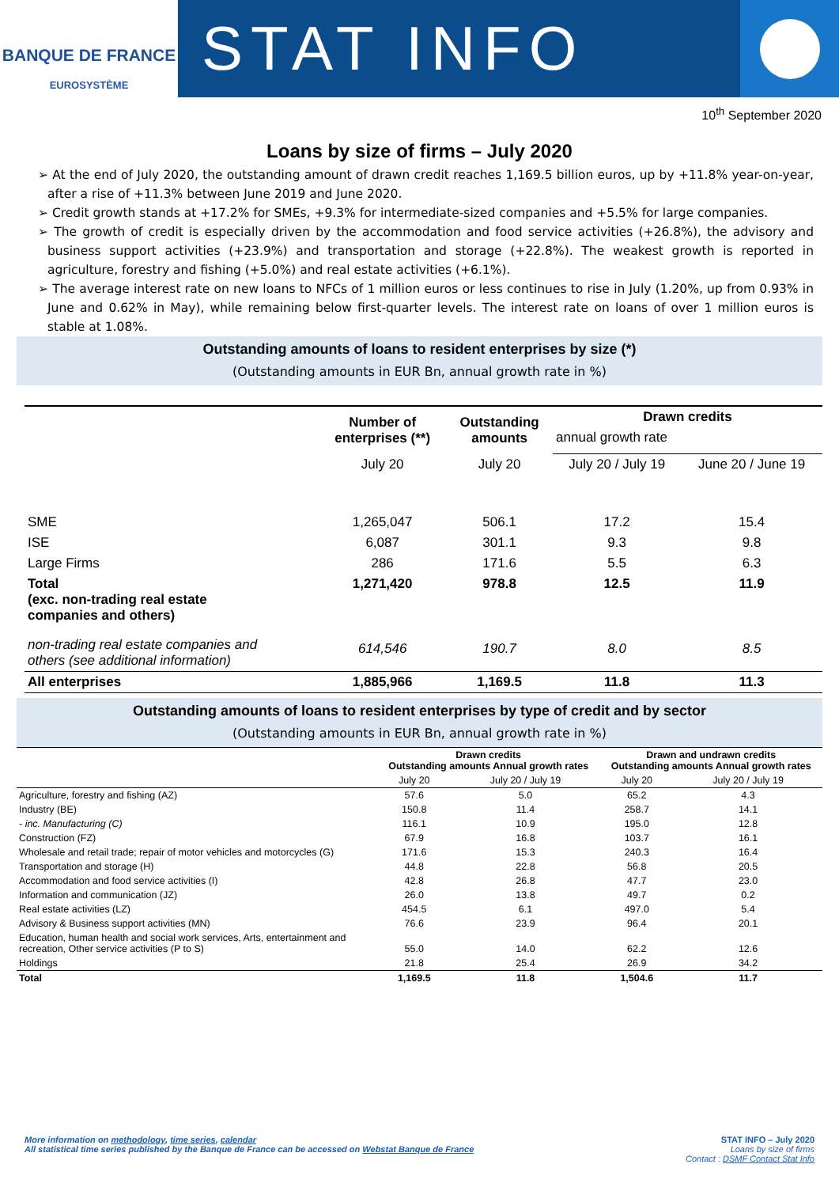BANQUE DE FRANCE
EUROSYSTÈME
STAT INFO
10<sup>th</sup> September 2020
Loans by size of firms – July 2020
➢ At the end of July 2020, the outstanding amount of drawn credit reaches 1,169.5 billion euros, up by +11.8% year-on-year, after a rise of +11.3% between June 2019 and June 2020.
➢ Credit growth stands at +17.2% for SMEs, +9.3% for intermediate-sized companies and +5.5% for large companies.
➢ The growth of credit is especially driven by the accommodation and food service activities (+26.8%), the advisory and business support activities (+23.9%) and transportation and storage (+22.8%). The weakest growth is reported in agriculture, forestry and fishing (+5.0%) and real estate activities (+6.1%).
➢ The average interest rate on new loans to NFCs of 1 million euros or less continues to rise in July (1.20%, up from 0.93% in June and 0.62% in May), while remaining below first-quarter levels. The interest rate on loans of over 1 million euros is stable at 1.08%.
Outstanding amounts of loans to resident enterprises by size (*)
(Outstanding amounts in EUR Bn, annual growth rate in %)
| | Number of enterprises (**) | Outstanding amounts | Drawn credits | |
| --- | --- | --- | --- | --- |
| | | | annual growth rate | |
| | July 20 | July 20 | July 20 / July 19 | June 20 / June 19 |
| SME | 1,265,047 | 506.1 | 17.2 | 15.4 |
| ISE | 6,087 | 301.1 | 9.3 | 9.8 |
| Large Firms | 286 | 171.6 | 5.5 | 6.3 |
| Total (exc. non-trading real estate companies and others) | 1,271,420 | 978.8 | 12.5 | 11.9 |
| non-trading real estate companies and others (see additional information) | 614,546 | 190.7 | 8.0 | 8.5 |
| All enterprises | 1,885,966 | 1,169.5 | 11.8 | 11.3 |
Outstanding amounts of loans to resident enterprises by type of credit and by sector
(Outstanding amounts in EUR Bn, annual growth rate in %)
| | Drawn credits Outstanding amounts Annual growth rates | | Drawn and undrawn credits Outstanding amounts Annual growth rates | |
| --- | --- | --- | --- | --- |
| | July 20 | July 20 / July 19 | July 20 | July 20 / July 19 |
| Agriculture, forestry and fishing (AZ) | 57.6 | 5.0 | 65.2 | 4.3 |
| Industry (BE) | 150.8 | 11.4 | 258.7 | 14.1 |
| - inc. Manufacturing (C) | 116.1 | 10.9 | 195.0 | 12.8 |
| Construction (FZ) | 67.9 | 16.8 | 103.7 | 16.1 |
| Wholesale and retail trade; repair of motor vehicles and motorcycles (G) | 171.6 | 15.3 | 240.3 | 16.4 |
| Transportation and storage (H) | 44.8 | 22.8 | 56.8 | 20.5 |
| Accommodation and food service activities (I) | 42.8 | 26.8 | 47.7 | 23.0 |
| Information and communication (JZ) | 26.0 | 13.8 | 49.7 | 0.2 |
| Real estate activities (LZ) | 454.5 | 6.1 | 497.0 | 5.4 |
| Advisory & Business support activities (MN) | 76.6 | 23.9 | 96.4 | 20.1 |
| Education, human health and social work services, Arts, entertainment and recreation, Other service activities (P to S) | 55.0 | 14.0 | 62.2 | 12.6 |
| Holdings | 21.8 | 25.4 | 26.9 | 34.2 |
| Total | 1,169.5 | 11.8 | 1,504.6 | 11.7 |
More information on methodology, time series, calendar
All statistical time series published by the Banque de France can be accessed on Webstat Banque de France
STAT INFO – July 2020
Loans by size of firms
Contact : DSMF Contact Stat Info